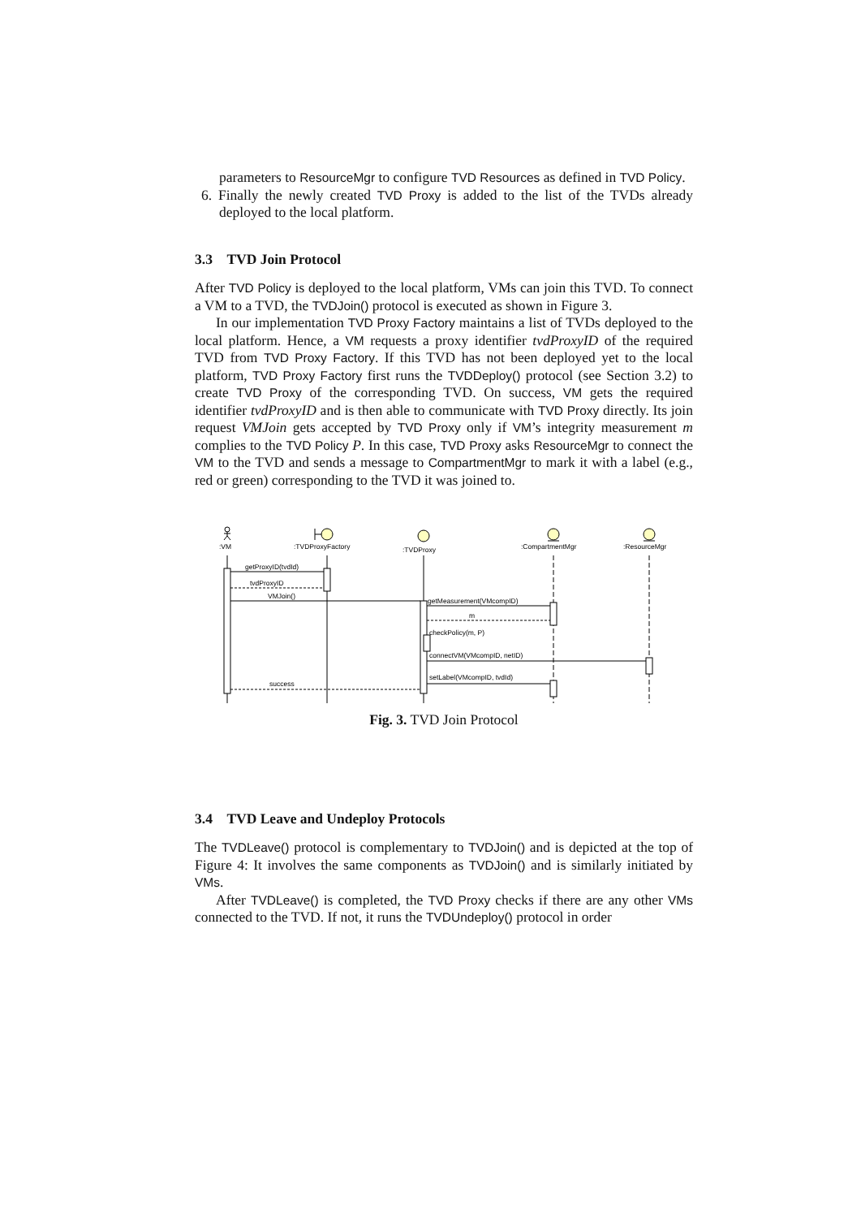parameters to ResourceMgr to configure TVD Resources as defined in TVD Policy.
6. Finally the newly created TVD Proxy is added to the list of the TVDs already deployed to the local platform.
3.3 TVD Join Protocol
After TVD Policy is deployed to the local platform, VMs can join this TVD. To connect a VM to a TVD, the TVDJoin() protocol is executed as shown in Figure 3.
In our implementation TVD Proxy Factory maintains a list of TVDs deployed to the local platform. Hence, a VM requests a proxy identifier tvdProxyID of the required TVD from TVD Proxy Factory. If this TVD has not been deployed yet to the local platform, TVD Proxy Factory first runs the TVDDeploy() protocol (see Section 3.2) to create TVD Proxy of the corresponding TVD. On success, VM gets the required identifier tvdProxyID and is then able to communicate with TVD Proxy directly. Its join request VMJoin gets accepted by TVD Proxy only if VM’s integrity measurement m complies to the TVD Policy P. In this case, TVD Proxy asks ResourceMgr to connect the VM to the TVD and sends a message to CompartmentMgr to mark it with a label (e.g., red or green) corresponding to the TVD it was joined to.
:VM
:TVDProxyFactory
:TVDProxy
:CompartmentMgr
:ResourceMgr
getProxyID(tvdId)
tvdProxyID
VMJoin()
getMeasurement(VMcompID)
m
checkPolicy(m, P)
connectVM(VMcompID, netID)
setLabel(VMcompID, tvdId)
success
Fig. 3. TVD Join Protocol
3.4 TVD Leave and Undeploy Protocols
The TVDLeave() protocol is complementary to TVDJoin() and is depicted at the top of Figure 4: It involves the same components as TVDJoin() and is similarly initiated by VMs.
After TVDLeave() is completed, the TVD Proxy checks if there are any other VMs connected to the TVD. If not, it runs the TVDUndeploy() protocol in order